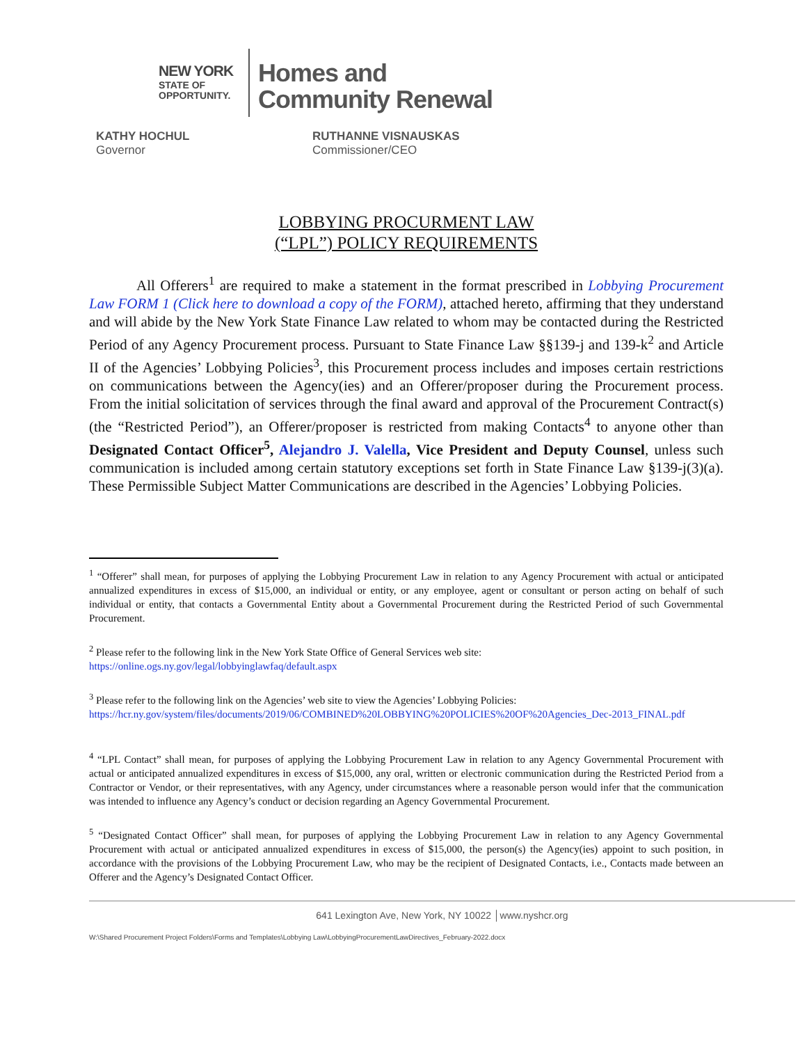NEW YORK
STATE OF
OPPORTUNITY.
Homes and
Community Renewal
KATHY HOCHUL
Governor
RUTHANNE VISNAUSKAS
Commissioner/CEO
LOBBYING PROCURMENT LAW
(“LPL”) POLICY REQUIREMENTS
All Offerers<sup>1</sup> are required to make a statement in the format prescribed in Lobbying Procurement Law FORM 1 (Click here to download a copy of the FORM), attached hereto, affirming that they understand and will abide by the New York State Finance Law related to whom may be contacted during the Restricted Period of any Agency Procurement process. Pursuant to State Finance Law §§139-j and 139-k<sup>2</sup> and Article II of the Agencies’ Lobbying Policies<sup>3</sup>, this Procurement process includes and imposes certain restrictions on communications between the Agency(ies) and an Offerer/proposer during the Procurement process. From the initial solicitation of services through the final award and approval of the Procurement Contract(s) (the “Restricted Period”), an Offerer/proposer is restricted from making Contacts<sup>4</sup> to anyone other than Designated Contact Officer<sup>5</sup>, Alejandro J. Valella, Vice President and Deputy Counsel, unless such communication is included among certain statutory exceptions set forth in State Finance Law §139-j(3)(a). These Permissible Subject Matter Communications are described in the Agencies’ Lobbying Policies.
<sup>1</sup> “Offerer” shall mean, for purposes of applying the Lobbying Procurement Law in relation to any Agency Procurement with actual or anticipated annualized expenditures in excess of $15,000, an individual or entity, or any employee, agent or consultant or person acting on behalf of such individual or entity, that contacts a Governmental Entity about a Governmental Procurement during the Restricted Period of such Governmental Procurement.
<sup>2</sup> Please refer to the following link in the New York State Office of General Services web site:
https://online.ogs.ny.gov/legal/lobbyinglawfaq/default.aspx
<sup>3</sup> Please refer to the following link on the Agencies’ web site to view the Agencies’ Lobbying Policies:
https://hcr.ny.gov/system/files/documents/2019/06/COMBINED%20LOBBYING%20POLICIES%20OF%20Agencies_Dec-2013_FINAL.pdf
<sup>4</sup> “LPL Contact” shall mean, for purposes of applying the Lobbying Procurement Law in relation to any Agency Governmental Procurement with actual or anticipated annualized expenditures in excess of $15,000, any oral, written or electronic communication during the Restricted Period from a Contractor or Vendor, or their representatives, with any Agency, under circumstances where a reasonable person would infer that the communication was intended to influence any Agency’s conduct or decision regarding an Agency Governmental Procurement.
<sup>5</sup> “Designated Contact Officer” shall mean, for purposes of applying the Lobbying Procurement Law in relation to any Agency Governmental Procurement with actual or anticipated annualized expenditures in excess of $15,000, the person(s) the Agency(ies) appoint to such position, in accordance with the provisions of the Lobbying Procurement Law, who may be the recipient of Designated Contacts, i.e., Contacts made between an Offerer and the Agency’s Designated Contact Officer.
641 Lexington Ave, New York, NY 10022 │www.nyshcr.org
W:\Shared Procurement Project Folders\Forms and Templates\Lobbying Law\LobbyingProcurementLawDirectives_February-2022.docx